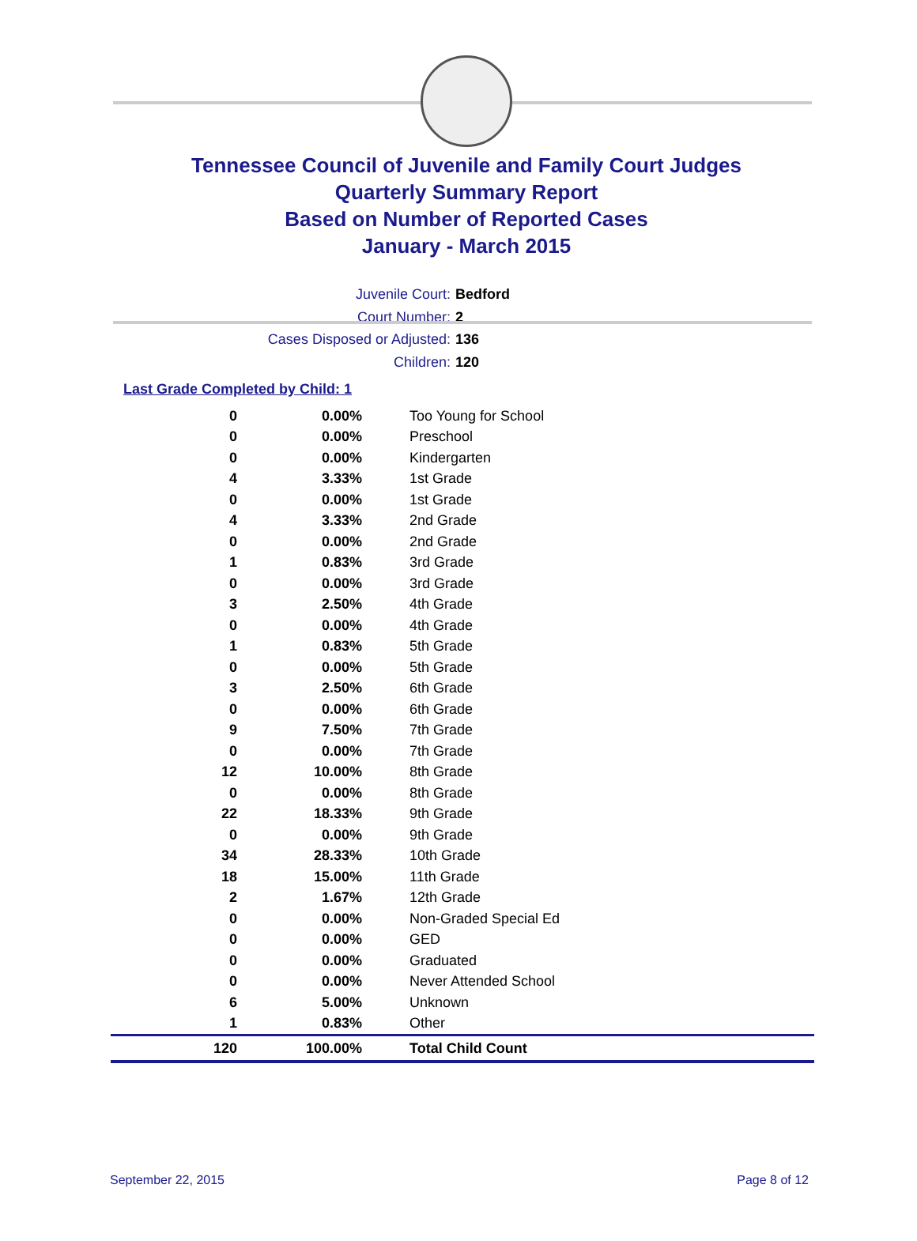Tennessee Council of Juvenile and Family Court Judges
Quarterly Summary Report
Based on Number of Reported Cases
January - March 2015
Juvenile Court: Bedford
Court Number: 2
Cases Disposed or Adjusted: 136
Children: 120
Last Grade Completed by Child: 1
| 0 | 0.00% | Too Young for School |
| 0 | 0.00% | Preschool |
| 0 | 0.00% | Kindergarten |
| 4 | 3.33% | 1st Grade |
| 0 | 0.00% | 1st Grade |
| 4 | 3.33% | 2nd Grade |
| 0 | 0.00% | 2nd Grade |
| 1 | 0.83% | 3rd Grade |
| 0 | 0.00% | 3rd Grade |
| 3 | 2.50% | 4th Grade |
| 0 | 0.00% | 4th Grade |
| 1 | 0.83% | 5th Grade |
| 0 | 0.00% | 5th Grade |
| 3 | 2.50% | 6th Grade |
| 0 | 0.00% | 6th Grade |
| 9 | 7.50% | 7th Grade |
| 0 | 0.00% | 7th Grade |
| 12 | 10.00% | 8th Grade |
| 0 | 0.00% | 8th Grade |
| 22 | 18.33% | 9th Grade |
| 0 | 0.00% | 9th Grade |
| 34 | 28.33% | 10th Grade |
| 18 | 15.00% | 11th Grade |
| 2 | 1.67% | 12th Grade |
| 0 | 0.00% | Non-Graded Special Ed |
| 0 | 0.00% | GED |
| 0 | 0.00% | Graduated |
| 0 | 0.00% | Never Attended School |
| 6 | 5.00% | Unknown |
| 1 | 0.83% | Other |
| 120 | 100.00% | Total Child Count |
September 22, 2015 Page 8 of 12